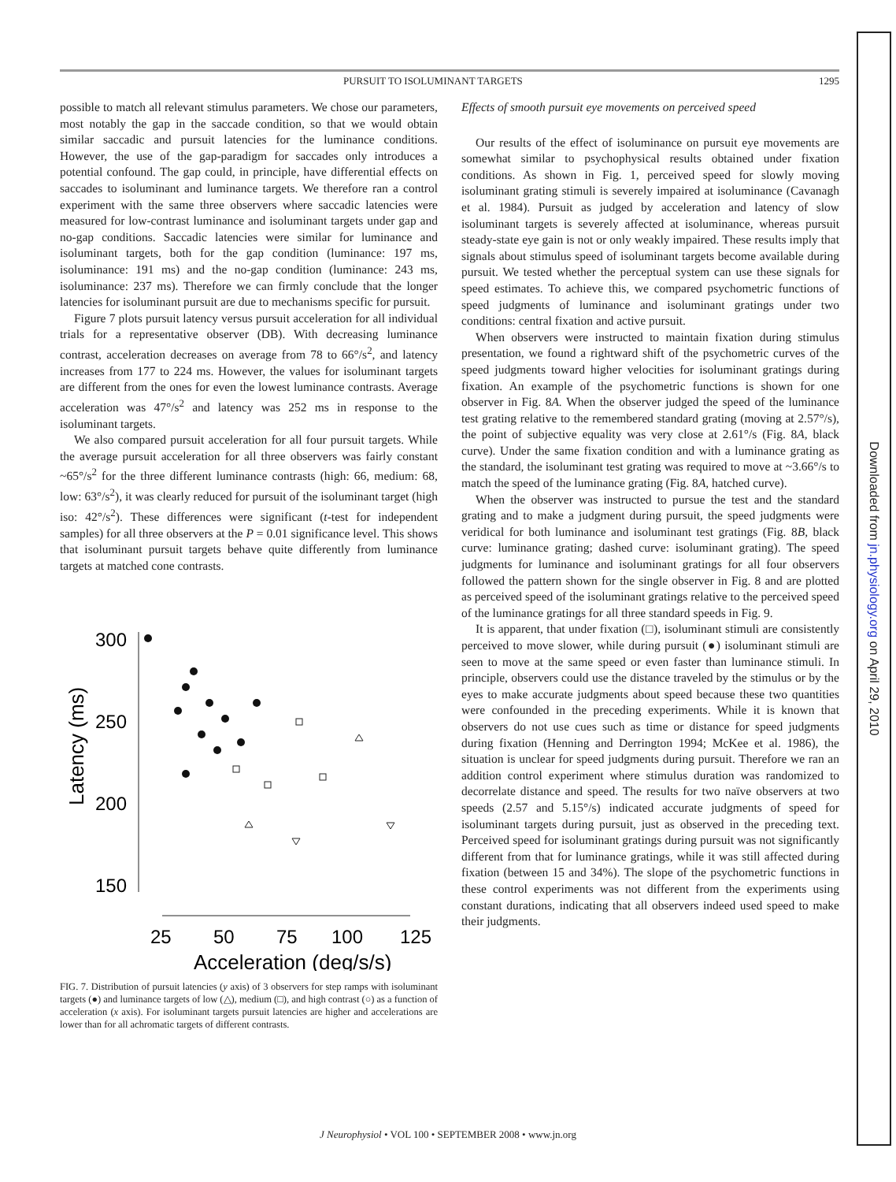PURSUIT TO ISOLUMINANT TARGETS 1295
possible to match all relevant stimulus parameters. We chose our parameters, most notably the gap in the saccade condition, so that we would obtain similar saccadic and pursuit latencies for the luminance conditions. However, the use of the gap-paradigm for saccades only introduces a potential confound. The gap could, in principle, have differential effects on saccades to isoluminant and luminance targets. We therefore ran a control experiment with the same three observers where saccadic latencies were measured for low-contrast luminance and isoluminant targets under gap and no-gap conditions. Saccadic latencies were similar for luminance and isoluminant targets, both for the gap condition (luminance: 197 ms, isoluminance: 191 ms) and the no-gap condition (luminance: 243 ms, isoluminance: 237 ms). Therefore we can firmly conclude that the longer latencies for isoluminant pursuit are due to mechanisms specific for pursuit.
Figure 7 plots pursuit latency versus pursuit acceleration for all individual trials for a representative observer (DB). With decreasing luminance contrast, acceleration decreases on average from 78 to 66°/s<sup>2</sup>, and latency increases from 177 to 224 ms. However, the values for isoluminant targets are different from the ones for even the lowest luminance contrasts. Average acceleration was 47°/s<sup>2</sup> and latency was 252 ms in response to the isoluminant targets.
We also compared pursuit acceleration for all four pursuit targets. While the average pursuit acceleration for all three observers was fairly constant ~65°/s<sup>2</sup> for the three different luminance contrasts (high: 66, medium: 68, low: 63°/s<sup>2</sup>), it was clearly reduced for pursuit of the isoluminant target (high iso: 42°/s<sup>2</sup>). These differences were significant (t-test for independent samples) for all three observers at the P = 0.01 significance level. This shows that isoluminant pursuit targets behave quite differently from luminance targets at matched cone contrasts.
Latency (ms)
300
250
200
150
25
50
75
100
125
Acceleration (deg/s/s)
FIG. 7. Distribution of pursuit latencies (y axis) of 3 observers for step ramps with isoluminant targets (●) and luminance targets of low (△), medium (□), and high contrast (○) as a function of acceleration (x axis). For isoluminant targets pursuit latencies are higher and accelerations are lower than for all achromatic targets of different contrasts.
Effects of smooth pursuit eye movements on perceived speed
Our results of the effect of isoluminance on pursuit eye movements are somewhat similar to psychophysical results obtained under fixation conditions. As shown in Fig. 1, perceived speed for slowly moving isoluminant grating stimuli is severely impaired at isoluminance (Cavanagh et al. 1984). Pursuit as judged by acceleration and latency of slow isoluminant targets is severely affected at isoluminance, whereas pursuit steady-state eye gain is not or only weakly impaired. These results imply that signals about stimulus speed of isoluminant targets become available during pursuit. We tested whether the perceptual system can use these signals for speed estimates. To achieve this, we compared psychometric functions of speed judgments of luminance and isoluminant gratings under two conditions: central fixation and active pursuit.
When observers were instructed to maintain fixation during stimulus presentation, we found a rightward shift of the psychometric curves of the speed judgments toward higher velocities for isoluminant gratings during fixation. An example of the psychometric functions is shown for one observer in Fig. 8A. When the observer judged the speed of the luminance test grating relative to the remembered standard grating (moving at 2.57°/s), the point of subjective equality was very close at 2.61°/s (Fig. 8A, black curve). Under the same fixation condition and with a luminance grating as the standard, the isoluminant test grating was required to move at ~3.66°/s to match the speed of the luminance grating (Fig. 8A, hatched curve).
When the observer was instructed to pursue the test and the standard grating and to make a judgment during pursuit, the speed judgments were veridical for both luminance and isoluminant test gratings (Fig. 8B, black curve: luminance grating; dashed curve: isoluminant grating). The speed judgments for luminance and isoluminant gratings for all four observers followed the pattern shown for the single observer in Fig. 8 and are plotted as perceived speed of the isoluminant gratings relative to the perceived speed of the luminance gratings for all three standard speeds in Fig. 9.
It is apparent, that under fixation (□), isoluminant stimuli are consistently perceived to move slower, while during pursuit (●) isoluminant stimuli are seen to move at the same speed or even faster than luminance stimuli. In principle, observers could use the distance traveled by the stimulus or by the eyes to make accurate judgments about speed because these two quantities were confounded in the preceding experiments. While it is known that observers do not use cues such as time or distance for speed judgments during fixation (Henning and Derrington 1994; McKee et al. 1986), the situation is unclear for speed judgments during pursuit. Therefore we ran an addition control experiment where stimulus duration was randomized to decorrelate distance and speed. The results for two naïve observers at two speeds (2.57 and 5.15°/s) indicated accurate judgments of speed for isoluminant targets during pursuit, just as observed in the preceding text. Perceived speed for isoluminant gratings during pursuit was not significantly different from that for luminance gratings, while it was still affected during fixation (between 15 and 34%). The slope of the psychometric functions in these control experiments was not different from the experiments using constant durations, indicating that all observers indeed used speed to make their judgments.
J Neurophysiol • VOL 100 • SEPTEMBER 2008 • www.jn.org
Downloaded from jn.physiology.org on April 29, 2010